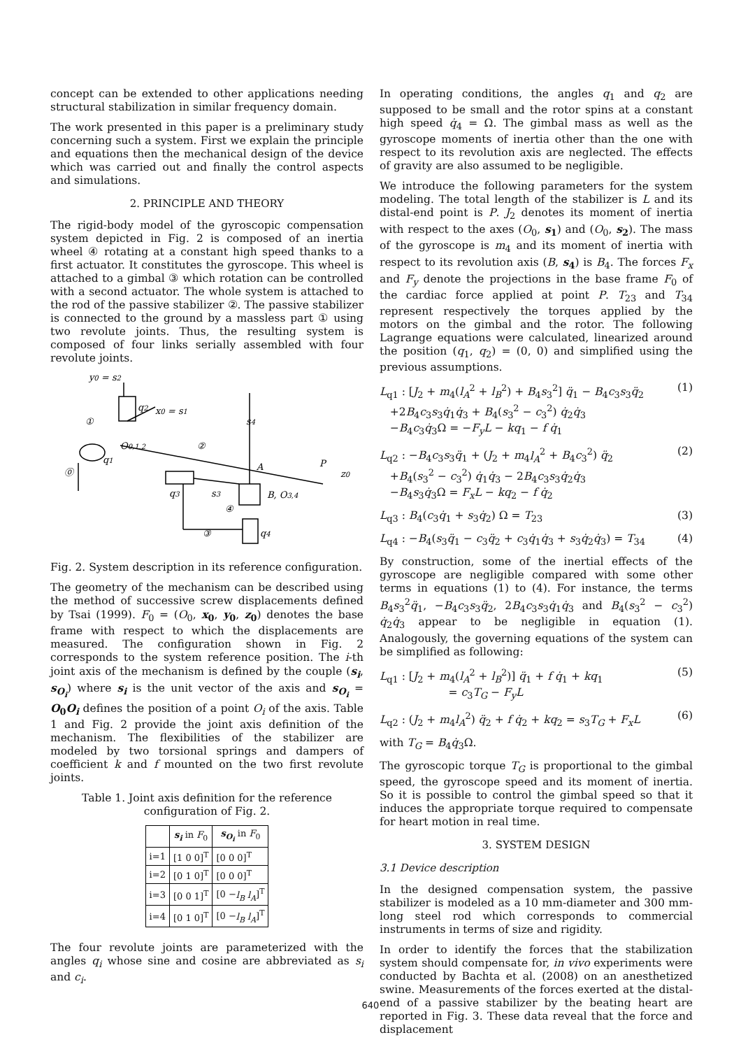concept can be extended to other applications needing structural stabilization in similar frequency domain.
The work presented in this paper is a preliminary study concerning such a system. First we explain the principle and equations then the mechanical design of the device which was carried out and finally the control aspects and simulations.
2. PRINCIPLE AND THEORY
The rigid-body model of the gyroscopic compensation system depicted in Fig. 2 is composed of an inertia wheel ④ rotating at a constant high speed thanks to a first actuator. It constitutes the gyroscope. This wheel is attached to a gimbal ③ which rotation can be controlled with a second actuator. The whole system is attached to the rod of the passive stabilizer ②. The passive stabilizer is connected to the ground by a massless part ① using two revolute joints. Thus, the resulting system is composed of four links serially assembled with four revolute joints.
y0 = s2
q2
x0 = s1
①
②
s4
O0,1,2
q1
A
P
z0
⓪
q3
s3
B, O3,4
④
③
q4
Fig. 2. System description in its reference configuration.
The geometry of the mechanism can be described using the method of successive screw displacements defined by Tsai (1999). F<sub>0</sub> = (O<sub>0</sub>, x<sub>0</sub>, y<sub>0</sub>, z<sub>0</sub>) denotes the base frame with respect to which the displacements are measured. The configuration shown in Fig. 2 corresponds to the system reference position. The i-th joint axis of the mechanism is defined by the couple (s<sub>i</sub>, s<sub>O<sub>i</sub></sub>) where s<sub>i</sub> is the unit vector of the axis and s<sub>O<sub>i</sub></sub> = O<sub>0</sub>O<sub>i</sub> defines the position of a point O<sub>i</sub> of the axis. Table 1 and Fig. 2 provide the joint axis definition of the mechanism. The flexibilities of the stabilizer are modeled by two torsional springs and dampers of coefficient k and f mounted on the two first revolute joints.
Table 1. Joint axis definition for the reference configuration of Fig. 2.
| | s<sub>i</sub> in F<sub>0</sub> | s<sub>O<sub>i</sub></sub> in F<sub>0</sub> |
| --- | --- | --- |
| i=1 | [1 0 0]<sup>T</sup> | [0 0 0]<sup>T</sup> |
| i=2 | [0 1 0]<sup>T</sup> | [0 0 0]<sup>T</sup> |
| i=3 | [0 0 1]<sup>T</sup> | [0 − l<sub>B</sub> l<sub>A</sub> ]<sup>T</sup> |
| i=4 | [0 1 0]<sup>T</sup> | [0 − l<sub>B</sub> l<sub>A</sub> ]<sup>T</sup> |
The four revolute joints are parameterized with the angles q<sub>i</sub> whose sine and cosine are abbreviated as s<sub>i</sub> and c<sub>i</sub>.
In operating conditions, the angles q<sub>1</sub> and q<sub>2</sub> are supposed to be small and the rotor spins at a constant high speed q̇<sub>4</sub> = Ω. The gimbal mass as well as the gyroscope moments of inertia other than the one with respect to its revolution axis are neglected. The effects of gravity are also assumed to be negligible.
We introduce the following parameters for the system modeling. The total length of the stabilizer is L and its distal-end point is P. J<sub>2</sub> denotes its moment of inertia with respect to the axes (O<sub>0</sub>, s<sub>1</sub>) and (O<sub>0</sub>, s<sub>2</sub>). The mass of the gyroscope is m<sub>4</sub> and its moment of inertia with respect to its revolution axis (B, s<sub>4</sub>) is B<sub>4</sub>. The forces F<sub>x</sub> and F<sub>y</sub> denote the projections in the base frame F<sub>0</sub> of the cardiac force applied at point P. T<sub>23</sub> and T<sub>34</sub> represent respectively the torques applied by the motors on the gimbal and the rotor. The following Lagrange equations were calculated, linearized around the position (q<sub>1</sub>, q<sub>2</sub>) = (0, 0) and simplified using the previous assumptions.
L<sub>q1</sub> : [J<sub>2</sub> + m<sub>4</sub>(l<sub>A</sub><sup>2</sup> + l<sub>B</sub><sup>2</sup>) + B<sub>4</sub>s<sub>3</sub><sup>2</sup>] q̈<sub>1</sub> − B<sub>4</sub>c<sub>3</sub>s<sub>3</sub>q̈<sub>2</sub>
+2B<sub>4</sub>c<sub>3</sub>s<sub>3</sub>q̇<sub>1</sub>q̇<sub>3</sub> + B<sub>4</sub>(s<sub>3</sub><sup>2</sup> − c<sub>3</sub><sup>2</sup>) q̇<sub>2</sub>q̇<sub>3</sub>
−B<sub>4</sub>c<sub>3</sub>q̇<sub>3</sub>Ω = −F<sub>y</sub>L − kq<sub>1</sub> − f q̇<sub>1</sub>
(1)
L<sub>q2</sub> : −B<sub>4</sub>c<sub>3</sub>s<sub>3</sub>q̈<sub>1</sub> + (J<sub>2</sub> + m<sub>4</sub>l<sub>A</sub><sup>2</sup> + B<sub>4</sub>c<sub>3</sub><sup>2</sup>) q̈<sub>2</sub>
+B<sub>4</sub>(s<sub>3</sub><sup>2</sup> − c<sub>3</sub><sup>2</sup>) q̇<sub>1</sub>q̇<sub>3</sub> − 2B<sub>4</sub>c<sub>3</sub>s<sub>3</sub>q̇<sub>2</sub>q̇<sub>3</sub>
−B<sub>4</sub>s<sub>3</sub>q̇<sub>3</sub>Ω = F<sub>x</sub>L − kq<sub>2</sub> − f q̇<sub>2</sub>
(2)
L<sub>q3</sub> : B<sub>4</sub>(c<sub>3</sub>q̇<sub>1</sub> + s<sub>3</sub>q̇<sub>2</sub>) Ω = T<sub>23</sub> (3)
L<sub>q4</sub> : −B<sub>4</sub>(s<sub>3</sub>q̈<sub>1</sub> − c<sub>3</sub>q̈<sub>2</sub> + c<sub>3</sub>q̇<sub>1</sub>q̇<sub>3</sub> + s<sub>3</sub>q̇<sub>2</sub>q̇<sub>3</sub>) = T<sub>34</sub> (4)
By construction, some of the inertial effects of the gyroscope are negligible compared with some other terms in equations (1) to (4). For instance, the terms B<sub>4</sub>s<sub>3</sub><sup>2</sup>q̈<sub>1</sub>, −B<sub>4</sub>c<sub>3</sub>s<sub>3</sub>q̈<sub>2</sub>, 2B<sub>4</sub>c<sub>3</sub>s<sub>3</sub>q̇<sub>1</sub>q̇<sub>3</sub> and B<sub>4</sub>(s<sub>3</sub><sup>2</sup> − c<sub>3</sub><sup>2</sup>) q̇<sub>2</sub>q̇<sub>3</sub> appear to be negligible in equation (1). Analogously, the governing equations of the system can be simplified as following:
L<sub>q1</sub> : [J<sub>2</sub> + m<sub>4</sub>(l<sub>A</sub><sup>2</sup> + l<sub>B</sub><sup>2</sup>)] q̈<sub>1</sub> + f q̇<sub>1</sub> + kq<sub>1</sub>
= c<sub>3</sub>T<sub>G</sub> − F<sub>y</sub>L
(5)
L<sub>q2</sub> : (J<sub>2</sub> + m<sub>4</sub>l<sub>A</sub><sup>2</sup>) q̈<sub>2</sub> + f q̇<sub>2</sub> + kq<sub>2</sub> = s<sub>3</sub>T<sub>G</sub> + F<sub>x</sub>L (6)
with T<sub>G</sub> = B<sub>4</sub>q̇<sub>3</sub>Ω.
The gyroscopic torque T<sub>G</sub> is proportional to the gimbal speed, the gyroscope speed and its moment of inertia. So it is possible to control the gimbal speed so that it induces the appropriate torque required to compensate for heart motion in real time.
3. SYSTEM DESIGN
3.1 Device description
In the designed compensation system, the passive stabilizer is modeled as a 10 mm-diameter and 300 mm-long steel rod which corresponds to commercial instruments in terms of size and rigidity.
In order to identify the forces that the stabilization system should compensate for, in vivo experiments were conducted by Bachta et al. (2008) on an anesthetized swine. Measurements of the forces exerted at the distal-end of a passive stabilizer by the beating heart are reported in Fig. 3. These data reveal that the force and displacement
640